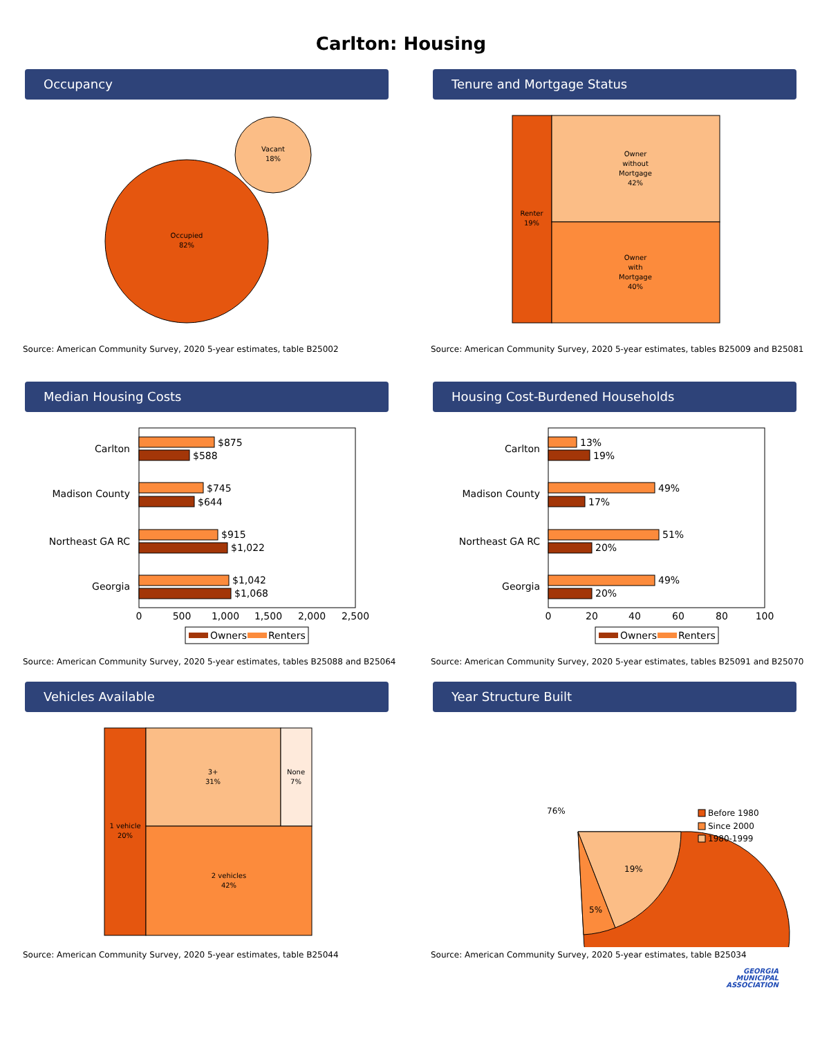Carlton: Housing
Occupancy
Occupied
82%
Vacant
18%
Source: American Community Survey, 2020 5-year estimates, table B25002
Tenure and Mortgage Status
Renter
19%
Owner
without
Mortgage
42%
Owner
with
Mortgage
40%
Source: American Community Survey, 2020 5-year estimates, tables B25009 and B25081
Median Housing Costs
Carlton
Madison County
Northeast GA RC
Georgia
$875
$588
$745
$644
$915
$1,022
$1,042
$1,068
0
500
1,000
1,500
2,000
2,500
Owners
Renters
Source: American Community Survey, 2020 5-year estimates, tables B25088 and B25064
Housing Cost-Burdened Households
Carlton
Madison County
Northeast GA RC
Georgia
13%
19%
49%
17%
51%
20%
49%
20%
0
20
40
60
80
100
Owners
Renters
Source: American Community Survey, 2020 5-year estimates, tables B25091 and B25070
Vehicles Available
1 vehicle
20%
3+
31%
None
7%
2 vehicles
42%
Source: American Community Survey, 2020 5-year estimates, table B25044
Year Structure Built
76%
5%
19%
Before 1980
Since 2000
1980-1999
Source: American Community Survey, 2020 5-year estimates, table B25034
GEORGIA
MUNICIPAL
ASSOCIATION